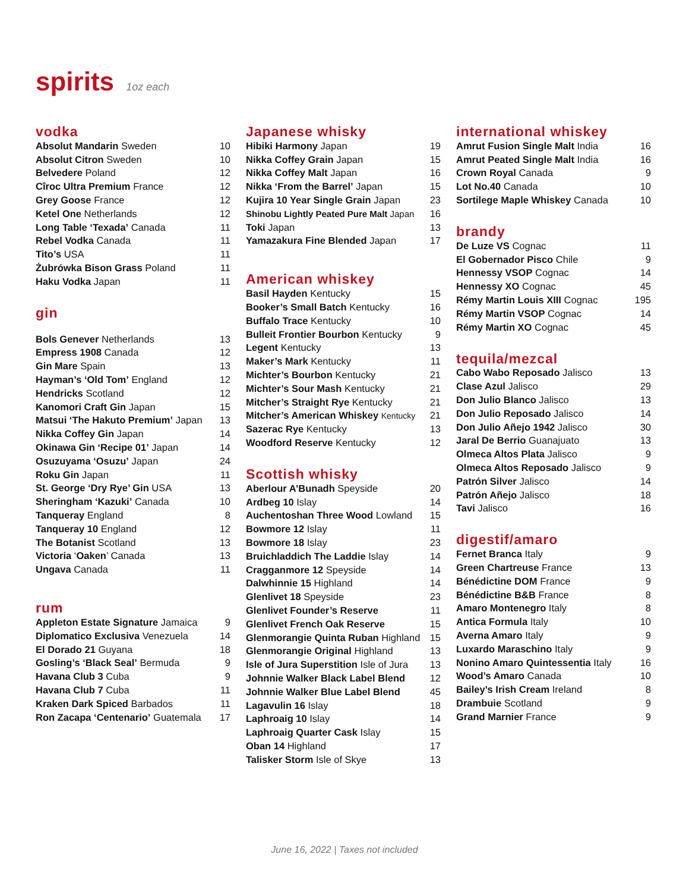spirits 1oz each
vodka
| Absolut Mandarin Sweden | 10 |
| Absolut Citron Sweden | 10 |
| Belvedere Poland | 12 |
| Cîroc Ultra Premium France | 12 |
| Grey Goose France | 12 |
| Ketel One Netherlands | 12 |
| Long Table ‘Texada’ Canada | 11 |
| Rebel Vodka Canada | 11 |
| Tito’s USA | 11 |
| Żubrówka Bison Grass Poland | 11 |
| Haku Vodka Japan | 11 |
gin
| Bols Genever Netherlands | 13 |
| Empress 1908 Canada | 12 |
| Gin Mare Spain | 13 |
| Hayman’s ‘Old Tom’ England | 12 |
| Hendricks Scotland | 12 |
| Kanomori Craft Gin Japan | 15 |
| Matsui ‘The Hakuto Premium’ Japan | 13 |
| Nikka Coffey Gin Japan | 14 |
| Okinawa Gin ‘Recipe 01’ Japan | 14 |
| Osuzuyama ‘Osuzu’ Japan | 24 |
| Roku Gin Japan | 11 |
| St. George ‘Dry Rye’ Gin USA | 13 |
| Sheringham ‘Kazuki’ Canada | 10 |
| Tanqueray England | 8 |
| Tanqueray 10 England | 12 |
| The Botanist Scotland | 13 |
| Victoria ‘ Oaken ’ Canada | 13 |
| Ungava Canada | 11 |
rum
| Appleton Estate Signature Jamaica | 9 |
| Diplomatico Exclusiva Venezuela | 14 |
| El Dorado 21 Guyana | 18 |
| Gosling’s ‘Black Seal’ Bermuda | 9 |
| Havana Club 3 Cuba | 9 |
| Havana Club 7 Cuba | 11 |
| Kraken Dark Spiced Barbados | 11 |
| Ron Zacapa ‘Centenario’ Guatemala | 17 |
Japanese whisky
| Hibiki Harmony Japan | 19 |
| Nikka Coffey Grain Japan | 15 |
| Nikka Coffey Malt Japan | 16 |
| Nikka ‘From the Barrel’ Japan | 15 |
| Kujira 10 Year Single Grain Japan | 23 |
| Shinobu Lightly Peated Pure Malt Japan | 16 |
| Toki Japan | 13 |
| Yamazakura Fine Blended Japan | 17 |
American whiskey
| Basil Hayden Kentucky | 15 |
| Booker’s Small Batch Kentucky | 16 |
| Buffalo Trace Kentucky | 10 |
| Bulleit Frontier Bourbon Kentucky | 9 |
| Legent Kentucky | 13 |
| Maker’s Mark Kentucky | 11 |
| Michter’s Bourbon Kentucky | 21 |
| Michter’s Sour Mash Kentucky | 21 |
| Mitcher’s Straight Rye Kentucky | 21 |
| Mitcher’s American Whiskey Kentucky | 21 |
| Sazerac Rye Kentucky | 13 |
| Woodford Reserve Kentucky | 12 |
Scottish whisky
| Aberlour A’Bunadh Speyside | 20 |
| Ardbeg 10 Islay | 14 |
| Auchentoshan Three Wood Lowland | 15 |
| Bowmore 12 Islay | 11 |
| Bowmore 18 Islay | 23 |
| Bruichladdich The Laddie Islay | 14 |
| Cragganmore 12 Speyside | 14 |
| Dalwhinnie 15 Highland | 14 |
| Glenlivet 18 Speyside | 23 |
| Glenlivet Founder’s Reserve | 11 |
| Glenlivet French Oak Reserve | 15 |
| Glenmorangie Quinta Ruban Highland | 15 |
| Glenmorangie Original Highland | 13 |
| Isle of Jura Superstition Isle of Jura | 13 |
| Johnnie Walker Black Label Blend | 12 |
| Johnnie Walker Blue Label Blend | 45 |
| Lagavulin 16 Islay | 18 |
| Laphroaig 10 Islay | 14 |
| Laphroaig Quarter Cask Islay | 15 |
| Oban 14 Highland | 17 |
| Talisker Storm Isle of Skye | 13 |
international whiskey
| Amrut Fusion Single Malt India | 16 |
| Amrut Peated Single Malt India | 16 |
| Crown Royal Canada | 9 |
| Lot No.40 Canada | 10 |
| Sortilege Maple Whiskey Canada | 10 |
brandy
| De Luze VS Cognac | 11 |
| El Gobernador Pisco Chile | 9 |
| Hennessy VSOP Cognac | 14 |
| Hennessy XO Cognac | 45 |
| Rémy Martin Louis XIII Cognac | 195 |
| Rémy Martin VSOP Cognac | 14 |
| Rémy Martin XO Cognac | 45 |
tequila/mezcal
| Cabo Wabo Reposado Jalisco | 13 |
| Clase Azul Jalisco | 29 |
| Don Julio Blanco Jalisco | 13 |
| Don Julio Reposado Jalisco | 14 |
| Don Julio Añejo 1942 Jalisco | 30 |
| Jaral De Berrio Guanajuato | 13 |
| Olmeca Altos Plata Jalisco | 9 |
| Olmeca Altos Reposado Jalisco | 9 |
| Patrón Silver Jalisco | 14 |
| Patrón Añejo Jalisco | 18 |
| Tavi Jalisco | 16 |
digestif/amaro
| Fernet Branca Italy | 9 |
| Green Chartreuse France | 13 |
| Bénédictine DOM France | 9 |
| Bénédictine B&B France | 8 |
| Amaro Montenegro Italy | 8 |
| Antica Formula Italy | 10 |
| Averna Amaro Italy | 9 |
| Luxardo Maraschino Italy | 9 |
| Nonino Amaro Quintessentia Italy | 16 |
| Wood’s Amaro Canada | 10 |
| Bailey’s Irish Cream Ireland | 8 |
| Drambuie Scotland | 9 |
| Grand Marnier France | 9 |
June 16, 2022 | Taxes not included